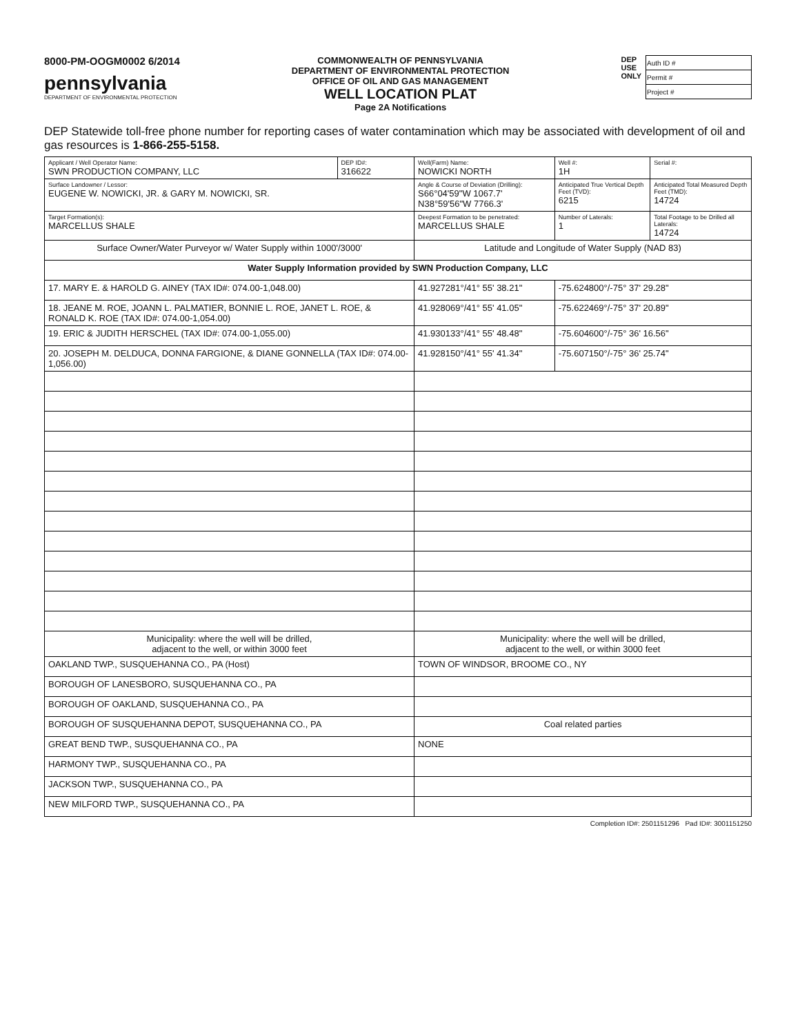8000-PM-OOGM0002 6/2014
pennsylvania
DEPARTMENT OF ENVIRONMENTAL PROTECTION
COMMONWEALTH OF PENNSYLVANIA
DEPARTMENT OF ENVIRONMENTAL PROTECTION
OFFICE OF OIL AND GAS MANAGEMENT
WELL LOCATION PLAT
Page 2A Notifications
DEP
USE
ONLY
| Auth ID # |
| Permit # |
| Project # |
DEP Statewide toll-free phone number for reporting cases of water contamination which may be associated with development of oil and gas resources is 1-866-255-5158.
| Applicant / Well Operator Name: SWN PRODUCTION COMPANY, LLC | DEP ID#: 316622 | Well(Farm) Name: NOWICKI NORTH | Well #: 1H | Serial #: |
| Surface Landowner / Lessor: EUGENE W. NOWICKI, JR. & GARY M. NOWICKI, SR. | | Angle & Course of Deviation (Drilling): S66°04'59"W 1067.7' N38°59'56"W 7766.3' | Anticipated True Vertical Depth Feet (TVD): 6215 | Anticipated Total Measured Depth Feet (TMD): 14724 |
| Target Formation(s): MARCELLUS SHALE | | Deepest Formation to be penetrated: MARCELLUS SHALE | Number of Laterals: 1 | Total Footage to be Drilled all Laterals: 14724 |
| Surface Owner/Water Purveyor w/ Water Supply within 1000'/3000' | | Latitude and Longitude of Water Supply (NAD 83) | | |
| Water Supply Information provided by SWN Production Company, LLC | | | | |
| 17. MARY E. & HAROLD G. AINEY (TAX ID#: 074.00-1,048.00) | | 41.927281°/41° 55' 38.21" | -75.624800°/-75° 37' 29.28" | |
| 18. JEANE M. ROE, JOANN L. PALMATIER, BONNIE L. ROE, JANET L. ROE, & RONALD K. ROE (TAX ID#: 074.00-1,054.00) | | 41.928069°/41° 55' 41.05" | -75.622469°/-75° 37' 20.89" | |
| 19. ERIC & JUDITH HERSCHEL (TAX ID#: 074.00-1,055.00) | | 41.930133°/41° 55' 48.48" | -75.604600°/-75° 36' 16.56" | |
| 20. JOSEPH M. DELDUCA, DONNA FARGIONE, & DIANE GONNELLA (TAX ID#: 074.00-1,056.00) | | 41.928150°/41° 55' 41.34" | -75.607150°/-75° 36' 25.74" | |
| Municipality: where the well will be drilled, adjacent to the well, or within 3000 feet | | Municipality: where the well will be drilled, adjacent to the well, or within 3000 feet | | |
| OAKLAND TWP., SUSQUEHANNA CO., PA (Host) | | TOWN OF WINDSOR, BROOME CO., NY | | |
| BOROUGH OF LANESBORO, SUSQUEHANNA CO., PA | | | | |
| BOROUGH OF OAKLAND, SUSQUEHANNA CO., PA | | | | |
| BOROUGH OF SUSQUEHANNA DEPOT, SUSQUEHANNA CO., PA | | Coal related parties | | |
| GREAT BEND TWP., SUSQUEHANNA CO., PA | | NONE | | |
| HARMONY TWP., SUSQUEHANNA CO., PA | | | | |
| JACKSON TWP., SUSQUEHANNA CO., PA | | | | |
| NEW MILFORD TWP., SUSQUEHANNA CO., PA | | | | |
Completion ID#: 2501151296 Pad ID#: 3001151250